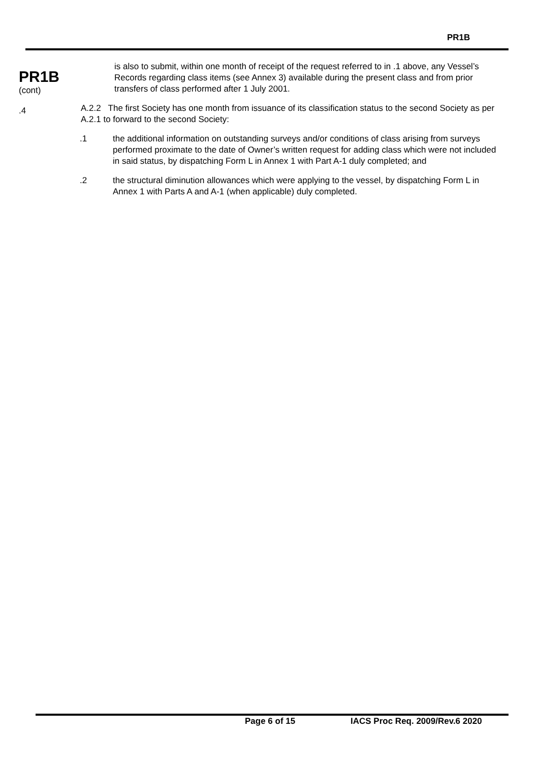PR1B
PR1B
(cont)
.4
is also to submit, within one month of receipt of the request referred to in .1 above, any Vessel’s Records regarding class items (see Annex 3) available during the present class and from prior transfers of class performed after 1 July 2001.
A.2.2 The first Society has one month from issuance of its classification status to the second Society as per A.2.1 to forward to the second Society:
.1 the additional information on outstanding surveys and/or conditions of class arising from surveys performed proximate to the date of Owner’s written request for adding class which were not included in said status, by dispatching Form L in Annex 1 with Part A-1 duly completed; and
.2 the structural diminution allowances which were applying to the vessel, by dispatching Form L in Annex 1 with Parts A and A-1 (when applicable) duly completed.
Page 6 of 15 IACS Proc Req. 2009/Rev.6 2020